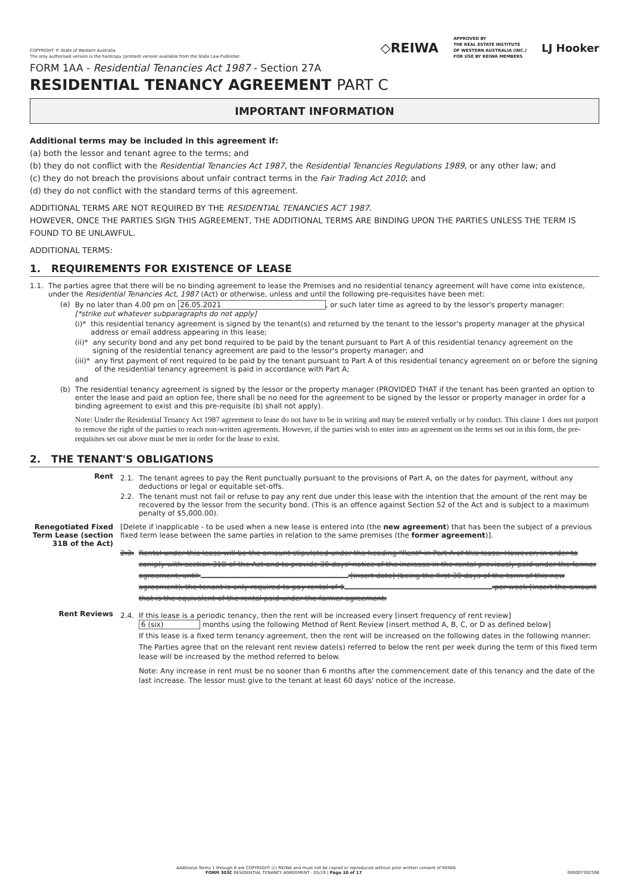COPYRIGHT © State of Western Australia
The only authorised version is the hardcopy (printed) version available from the State Law Publisher.
◇REIWA APPROVED BY
THE REAL ESTATE INSTITUTE
OF WESTERN AUSTRALIA (INC.)
FOR USE BY REIWA MEMBERS LJ Hooker
FORM 1AA - Residential Tenancies Act 1987 - Section 27A
RESIDENTIAL TENANCY AGREEMENT PART C
IMPORTANT INFORMATION
Additional terms may be included in this agreement if:
(a) both the lessor and tenant agree to the terms; and
(b) they do not conflict with the Residential Tenancies Act 1987, the Residential Tenancies Regulations 1989, or any other law; and
(c) they do not breach the provisions about unfair contract terms in the Fair Trading Act 2010; and
(d) they do not conflict with the standard terms of this agreement.
ADDITIONAL TERMS ARE NOT REQUIRED BY THE RESIDENTIAL TENANCIES ACT 1987.
HOWEVER, ONCE THE PARTIES SIGN THIS AGREEMENT, THE ADDITIONAL TERMS ARE BINDING UPON THE PARTIES UNLESS THE TERM IS FOUND TO BE UNLAWFUL.
ADDITIONAL TERMS:
1. REQUIREMENTS FOR EXISTENCE OF LEASE
1.1. The parties agree that there will be no binding agreement to lease the Premises and no residential tenancy agreement will have come into existence, under the Residential Tenancies Act, 1987 (Act) or otherwise, unless and until the following pre-requisites have been met:
(a) By no later than 4.00 pm on 26.05.2021, or such later time as agreed to by the lessor's property manager:
[*strike out whatever subparagraphs do not apply]
(i)* this residential tenancy agreement is signed by the tenant(s) and returned by the tenant to the lessor's property manager at the physical address or email address appearing in this lease;
(ii)* any security bond and any pet bond required to be paid by the tenant pursuant to Part A of this residential tenancy agreement on the signing of the residential tenancy agreement are paid to the lessor's property manager; and
(iii)* any first payment of rent required to be paid by the tenant pursuant to Part A of this residential tenancy agreement on or before the signing of the residential tenancy agreement is paid in accordance with Part A;
and
(b) The residential tenancy agreement is signed by the lessor or the property manager (PROVIDED THAT if the tenant has been granted an option to enter the lease and paid an option fee, there shall be no need for the agreement to be signed by the lessor or property manager in order for a binding agreement to exist and this pre-requisite (b) shall not apply).
Note: Under the Residential Tenancy Act 1987 agreement to lease do not have to be in writing and may be entered verbally or by conduct. This clause 1 does not purport to remove the right of the parties to reach non-written agreements. However, if the parties wish to enter into an agreement on the terms set out in this form, the pre-requisites set out above must be met in order for the lease to exist.
2. THE TENANT'S OBLIGATIONS
Rent
2.1. The tenant agrees to pay the Rent punctually pursuant to the provisions of Part A, on the dates for payment, without any deductions or legal or equitable set-offs.
2.2. The tenant must not fail or refuse to pay any rent due under this lease with the intention that the amount of the rent may be recovered by the lessor from the security bond. (This is an offence against Section 52 of the Act and is subject to a maximum penalty of $5,000.00).
Renegotiated Fixed Term Lease (section 31B of the Act)
[Delete if inapplicable - to be used when a new lease is entered into (the new agreement) that has been the subject of a previous fixed term lease between the same parties in relation to the same premises (the former agreement)].
2.3. Rental under this lease will be the amount stipulated under the heading "Rent" in Part A of this lease. However, in order to comply with section 31B of the Act and to provide 30 days' notice of the increase in the rental previously paid under the former agreement, until [insert date] (being the first 30 days of the term of this new agreement), the tenant is only required to pay rental of $ per week [insert the amount that is the equivalent of the rental paid under the former agreement.
Rent Reviews
2.4. If this lease is a periodic tenancy, then the rent will be increased every [insert frequency of rent review]
6 (six) months using the following Method of Rent Review [insert method A, B, C, or D as defined below]
If this lease is a fixed term tenancy agreement, then the rent will be increased on the following dates in the following manner:
The Parties agree that on the relevant rent review date(s) referred to below the rent per week during the term of this fixed term lease will be increased by the method referred to below.
Note: Any increase in rent must be no sooner than 6 months after the commencement date of this tenancy and the date of the last increase. The lessor must give to the tenant at least 60 days' notice of the increase.
Additional Terms 1 through 6 are COPYRIGHT (c) REIWA and must not be copied or reproduced without prior written consent of REIWA
FORM 303C RESIDENTIAL TENANCY AGREEMENT - 05/19 | Page 10 of 17 000007392598